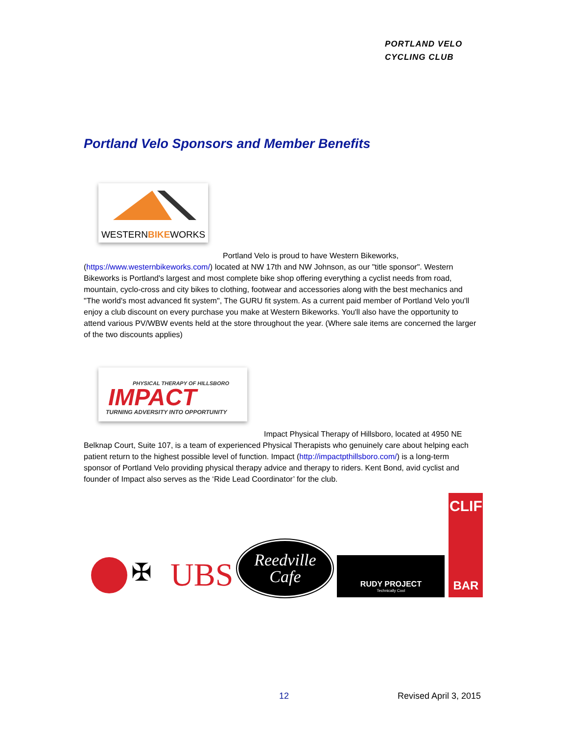PORTLAND VELO
CYCLING CLUB
Portland Velo Sponsors and Member Benefits
WESTERNBIKEWORKS
Portland Velo is proud to have Western Bikeworks,
(https://www.westernbikeworks.com/) located at NW 17th and NW Johnson, as our "title sponsor". Western Bikeworks is Portland's largest and most complete bike shop offering everything a cyclist needs from road, mountain, cyclo-cross and city bikes to clothing, footwear and accessories along with the best mechanics and "The world's most advanced fit system", The GURU fit system. As a current paid member of Portland Velo you'll enjoy a club discount on every purchase you make at Western Bikeworks. You'll also have the opportunity to attend various PV/WBW events held at the store throughout the year. (Where sale items are concerned the larger of the two discounts applies)
PHYSICAL THERAPY OF HILLSBORO
IMPACT
TURNING ADVERSITY INTO OPPORTUNITY
Impact Physical Therapy of Hillsboro, located at 4950 NE
Belknap Court, Suite 107, is a team of experienced Physical Therapists who genuinely care about helping each patient return to the highest possible level of function. Impact (http://impactpthillsboro.com/) is a long-term sponsor of Portland Velo providing physical therapy advice and therapy to riders. Kent Bond, avid cyclist and founder of Impact also serves as the ‘Ride Lead Coordinator’ for the club.
✠
UBS
Reedville
Cafe
RUDY PROJECT
Technically Cool
CLIF
BAR
12 Revised April 3, 2015